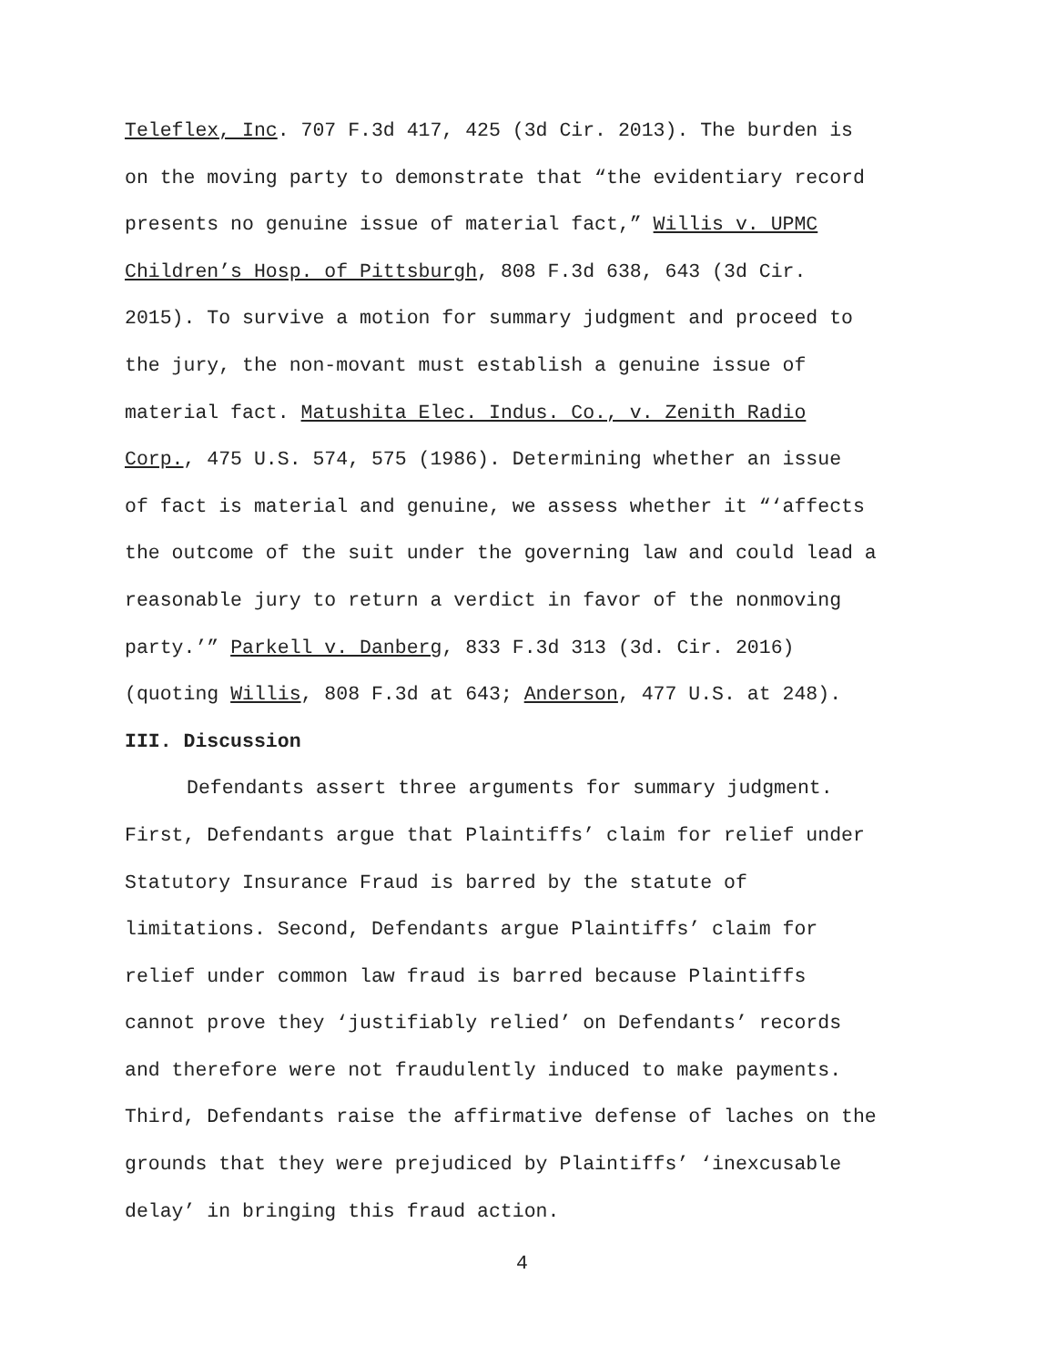Teleflex, Inc. 707 F.3d 417, 425 (3d Cir. 2013). The burden is
on the moving party to demonstrate that “the evidentiary record
presents no genuine issue of material fact,” Willis v. UPMC
Children’s Hosp. of Pittsburgh, 808 F.3d 638, 643 (3d Cir.
2015). To survive a motion for summary judgment and proceed to
the jury, the non-movant must establish a genuine issue of
material fact. Matushita Elec. Indus. Co., v. Zenith Radio
Corp., 475 U.S. 574, 575 (1986). Determining whether an issue
of fact is material and genuine, we assess whether it “‘affects
the outcome of the suit under the governing law and could lead a
reasonable jury to return a verdict in favor of the nonmoving
party.’” Parkell v. Danberg, 833 F.3d 313 (3d. Cir. 2016)
(quoting Willis, 808 F.3d at 643; Anderson, 477 U.S. at 248).
III. Discussion
Defendants assert three arguments for summary judgment.
First, Defendants argue that Plaintiffs’ claim for relief under
Statutory Insurance Fraud is barred by the statute of
limitations. Second, Defendants argue Plaintiffs’ claim for
relief under common law fraud is barred because Plaintiffs
cannot prove they ‘justifiably relied’ on Defendants’ records
and therefore were not fraudulently induced to make payments.
Third, Defendants raise the affirmative defense of laches on the
grounds that they were prejudiced by Plaintiffs’ ‘inexcusable
delay’ in bringing this fraud action.
4